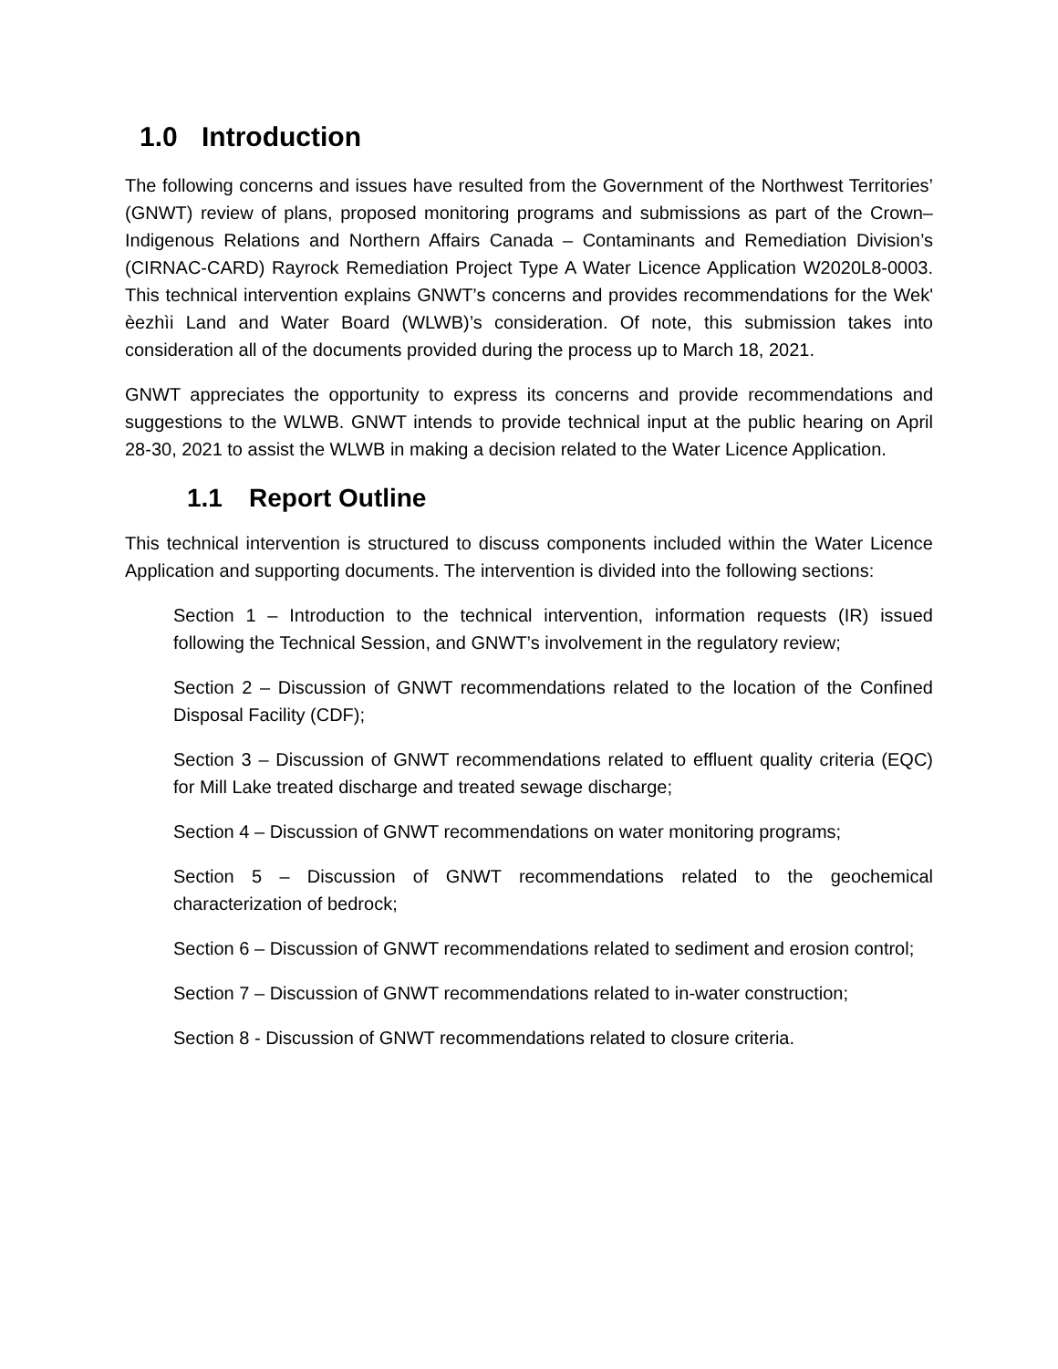1.0 Introduction
The following concerns and issues have resulted from the Government of the Northwest Territories’ (GNWT) review of plans, proposed monitoring programs and submissions as part of the Crown–Indigenous Relations and Northern Affairs Canada – Contaminants and Remediation Division’s (CIRNAC-CARD) Rayrock Remediation Project Type A Water Licence Application W2020L8-0003. This technical intervention explains GNWT’s concerns and provides recommendations for the Wek' èezhìi Land and Water Board (WLWB)’s consideration. Of note, this submission takes into consideration all of the documents provided during the process up to March 18, 2021.
GNWT appreciates the opportunity to express its concerns and provide recommendations and suggestions to the WLWB. GNWT intends to provide technical input at the public hearing on April 28-30, 2021 to assist the WLWB in making a decision related to the Water Licence Application.
1.1 Report Outline
This technical intervention is structured to discuss components included within the Water Licence Application and supporting documents. The intervention is divided into the following sections:
Section 1 – Introduction to the technical intervention, information requests (IR) issued following the Technical Session, and GNWT’s involvement in the regulatory review;
Section 2 – Discussion of GNWT recommendations related to the location of the Confined Disposal Facility (CDF);
Section 3 – Discussion of GNWT recommendations related to effluent quality criteria (EQC) for Mill Lake treated discharge and treated sewage discharge;
Section 4 – Discussion of GNWT recommendations on water monitoring programs;
Section 5 – Discussion of GNWT recommendations related to the geochemical characterization of bedrock;
Section 6 – Discussion of GNWT recommendations related to sediment and erosion control;
Section 7 – Discussion of GNWT recommendations related to in-water construction;
Section 8 - Discussion of GNWT recommendations related to closure criteria.